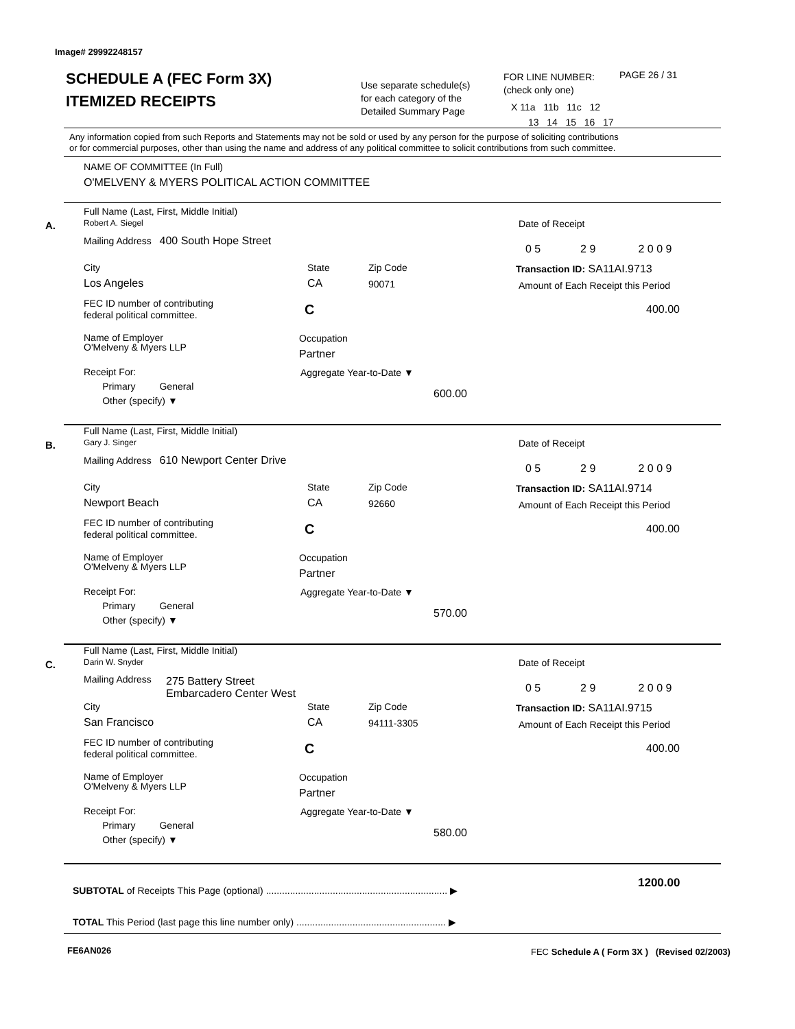Image# 29992248157
SCHEDULE A (FEC Form 3X)
ITEMIZED RECEIPTS
Use separate schedule(s)
for each category of the
Detailed Summary Page
FOR LINE NUMBER:
(check only one)
PAGE 26 / 31
X 11a 11b 11c 12
13 14 15 16 17
Any information copied from such Reports and Statements may not be sold or used by any person for the purpose of soliciting contributions
or for commercial purposes, other than using the name and address of any political committee to solicit contributions from such committee.
NAME OF COMMITTEE (In Full)
O'MELVENY & MYERS POLITICAL ACTION COMMITTEE
A.
Full Name (Last, First, Middle Initial)
Robert A. Siegel
Mailing Address 400 South Hope Street
City State Zip Code
Los Angeles CA 90071
FEC ID number of contributing
federal political committee.
C
Name of Employer
O'Melveny & Myers LLP
Occupation
Partner
Receipt For:
Primary General
Other (specify) ▼
Aggregate Year-to-Date ▼
600.00
Date of Receipt
0 5 2 9 2 0 0 9
Transaction ID: SA11AI.9713
Amount of Each Receipt this Period
400.00
B.
Full Name (Last, First, Middle Initial)
Gary J. Singer
Mailing Address 610 Newport Center Drive
City State Zip Code
Newport Beach CA 92660
FEC ID number of contributing
federal political committee.
C
Name of Employer
O'Melveny & Myers LLP
Occupation
Partner
Receipt For:
Primary General
Other (specify) ▼
Aggregate Year-to-Date ▼
570.00
Date of Receipt
0 5 2 9 2 0 0 9
Transaction ID: SA11AI.9714
Amount of Each Receipt this Period
400.00
C.
Full Name (Last, First, Middle Initial)
Darin W. Snyder
Mailing Address
275 Battery Street
Embarcadero Center West
City State Zip Code
San Francisco CA 94111-3305
FEC ID number of contributing
federal political committee.
C
Name of Employer
O'Melveny & Myers LLP
Occupation
Partner
Receipt For:
Primary General
Other (specify) ▼
Aggregate Year-to-Date ▼
580.00
Date of Receipt
0 5 2 9 2 0 0 9
Transaction ID: SA11AI.9715
Amount of Each Receipt this Period
400.00
SUBTOTAL of Receipts This Page (optional) .................................................................... ▶
1200.00
TOTAL This Period (last page this line number only) ........................................................ ▶
FE6AN026 FEC Schedule A ( Form 3X ) (Revised 02/2003)